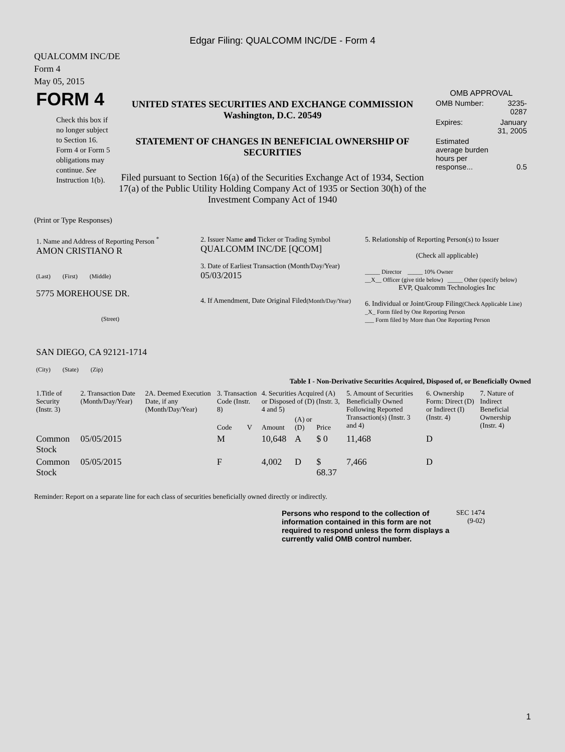Edgar Filing: QUALCOMM INC/DE - Form 4
QUALCOMM INC/DE
Form 4
May 05, 2015
| FORM 4 Check this box if no longer subject to Section 16. Form 4 or Form 5 obligations may continue. See Instruction 1(b). | UNITED STATES SECURITIES AND EXCHANGE COMMISSION Washington, D.C. 20549 STATEMENT OF CHANGES IN BENEFICIAL OWNERSHIP OF SECURITIES Filed pursuant to Section 16(a) of the Securities Exchange Act of 1934, Section 17(a) of the Public Utility Holding Company Act of 1935 or Section 30(h) of the Investment Company Act of 1940 | OMB APPROVAL / OMB Number: / 3235-0287 / / Expires: / January 31, 2005 / / Estimated average burden hours per response... / 0.5 / |
(Print or Type Responses)
| 1. Name and Address of Reporting Person <sup>*</sup> AMON CRISTIANO R (Last) (First) (Middle) 5775 MOREHOUSE DR. (Street) SAN DIEGO, CA 92121-1714 (City) (State) (Zip) | 2. Issuer Name and Ticker or Trading Symbol QUALCOMM INC/DE [QCOM] 3. Date of Earliest Transaction (Month/Day/Year) 05/03/2015 4. If Amendment, Date Original Filed (Month/Day/Year) | 5. Relationship of Reporting Person(s) to Issuer (Check all applicable) _____ Director _____ 10% Owner __X__ Officer (give title below) _____ Other (specify below) EVP, Qualcomm Technologies Inc 6. Individual or Joint/Group Filing (Check Applicable Line) _X_ Form filed by One Reporting Person ___ Form filed by More than One Reporting Person |
Table I - Non-Derivative Securities Acquired, Disposed of, or Beneficially Owned
| 1.Title of Security (Instr. 3) | 2. Transaction Date (Month/Day/Year) | 2A. Deemed Execution Date, if any (Month/Day/Year) | 3. Transaction Code (Instr. 8) | | 4. Securities Acquired (A) or Disposed of (D) (Instr. 3, 4 and 5) | | | 5. Amount of Securities Beneficially Owned Following Reported Transaction(s) (Instr. 3 and 4) | 6. Ownership Form: Direct (D) or Indirect (I) (Instr. 4) | 7. Nature of Indirect Beneficial Ownership (Instr. 4) |
| --- | --- | --- | --- | --- | --- | --- | --- | --- | --- | --- |
| | | | Code | V | Amount | (A) or (D) | Price | | | |
| Common Stock | 05/05/2015 | | M | | 10,648 | A | $ 0 | 11,468 | D | |
| Common Stock | 05/05/2015 | | F | | 4,002 | D | $ 68.37 | 7,466 | D | |
Reminder: Report on a separate line for each class of securities beneficially owned directly or indirectly.
| Persons who respond to the collection of information contained in this form are not required to respond unless the form displays a currently valid OMB control number. | SEC 1474 (9-02) |
1